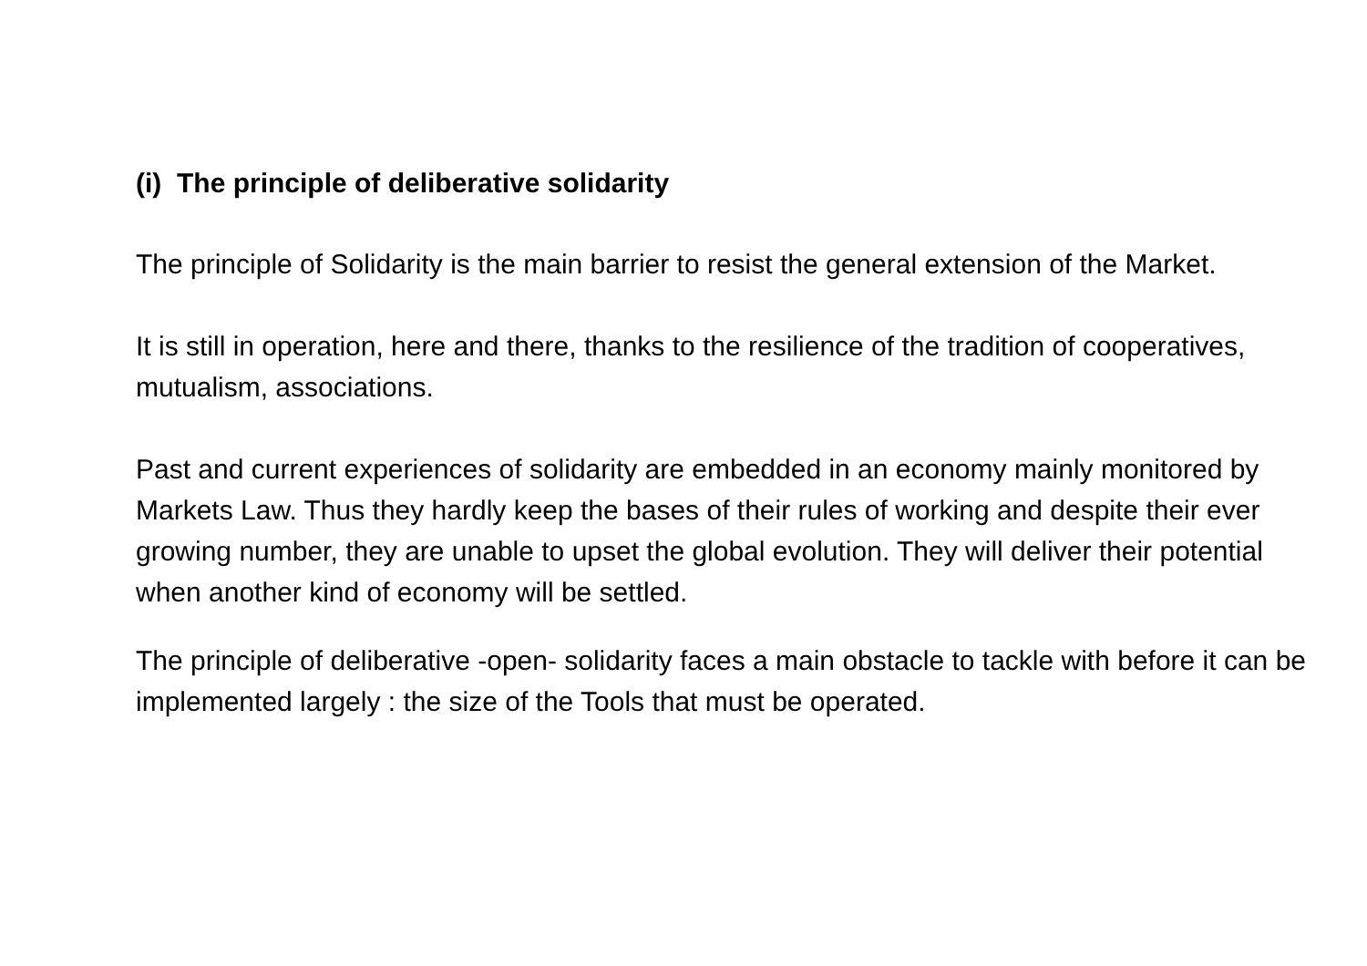(i) The principle of deliberative solidarity
The principle of Solidarity is the main barrier to resist the general extension of the Market.
It is still in operation, here and there, thanks to the resilience of the tradition of cooperatives, mutualism, associations.
Past and current experiences of solidarity are embedded in an economy mainly monitored by Markets Law. Thus they hardly keep the bases of their rules of working and despite their ever growing number, they are unable to upset the global evolution. They will deliver their potential when another kind of economy will be settled.
The principle of deliberative -open- solidarity faces a main obstacle to tackle with before it can be implemented largely : the size of the Tools that must be operated.